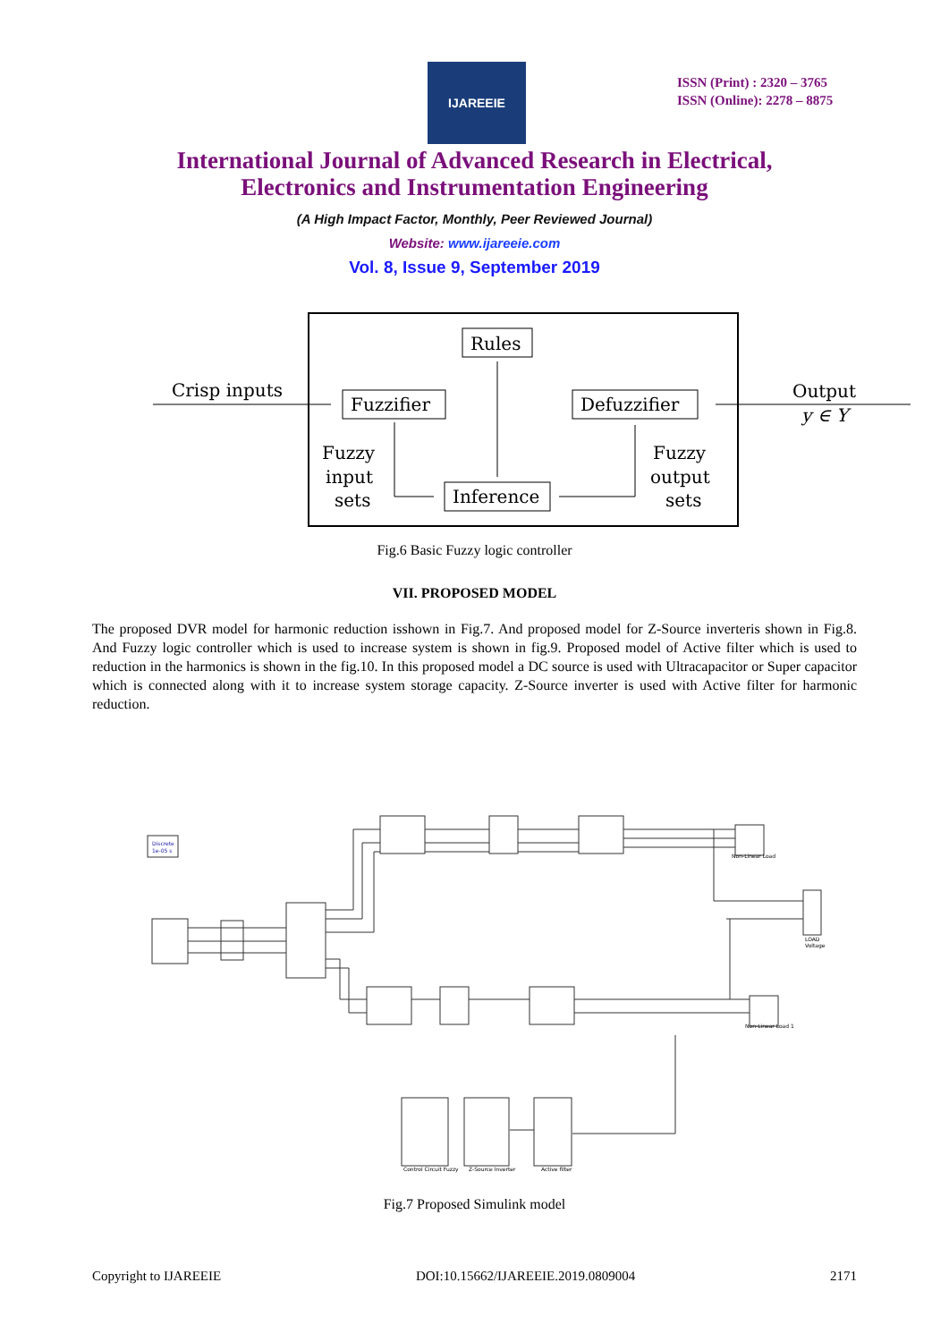IJAREEIE
ISSN (Print) : 2320 – 3765
ISSN (Online): 2278 – 8875
International Journal of Advanced Research in Electrical,
Electronics and Instrumentation Engineering
(A High Impact Factor, Monthly, Peer Reviewed Journal)
Website: www.ijareeie.com
Vol. 8, Issue 9, September 2019
Rules
Fuzzifier
Defuzzifier
Inference
Crisp inputs
Output
y ∈ Y
Fuzzy
input
sets
Fuzzy
output
sets
Fig.6 Basic Fuzzy logic controller
VII. PROPOSED MODEL
The proposed DVR model for harmonic reduction isshown in Fig.7. And proposed model for Z-Source inverteris shown in Fig.8. And Fuzzy logic controller which is used to increase system is shown in fig.9. Proposed model of Active filter which is used to reduction in the harmonics is shown in the fig.10. In this proposed model a DC source is used with Ultracapacitor or Super capacitor which is connected along with it to increase system storage capacity. Z-Source inverter is used with Active filter for harmonic reduction.
Discrete
1e-05 s
Non-Linear Load
Non-Linear Load 1
LOAD
Voltage
Control Circuit Fuzzy
Z-Source Inverter
Active filter
Fig.7 Proposed Simulink model
Copyright to IJAREEIE DOI:10.15662/IJAREEIE.2019.0809004 2171